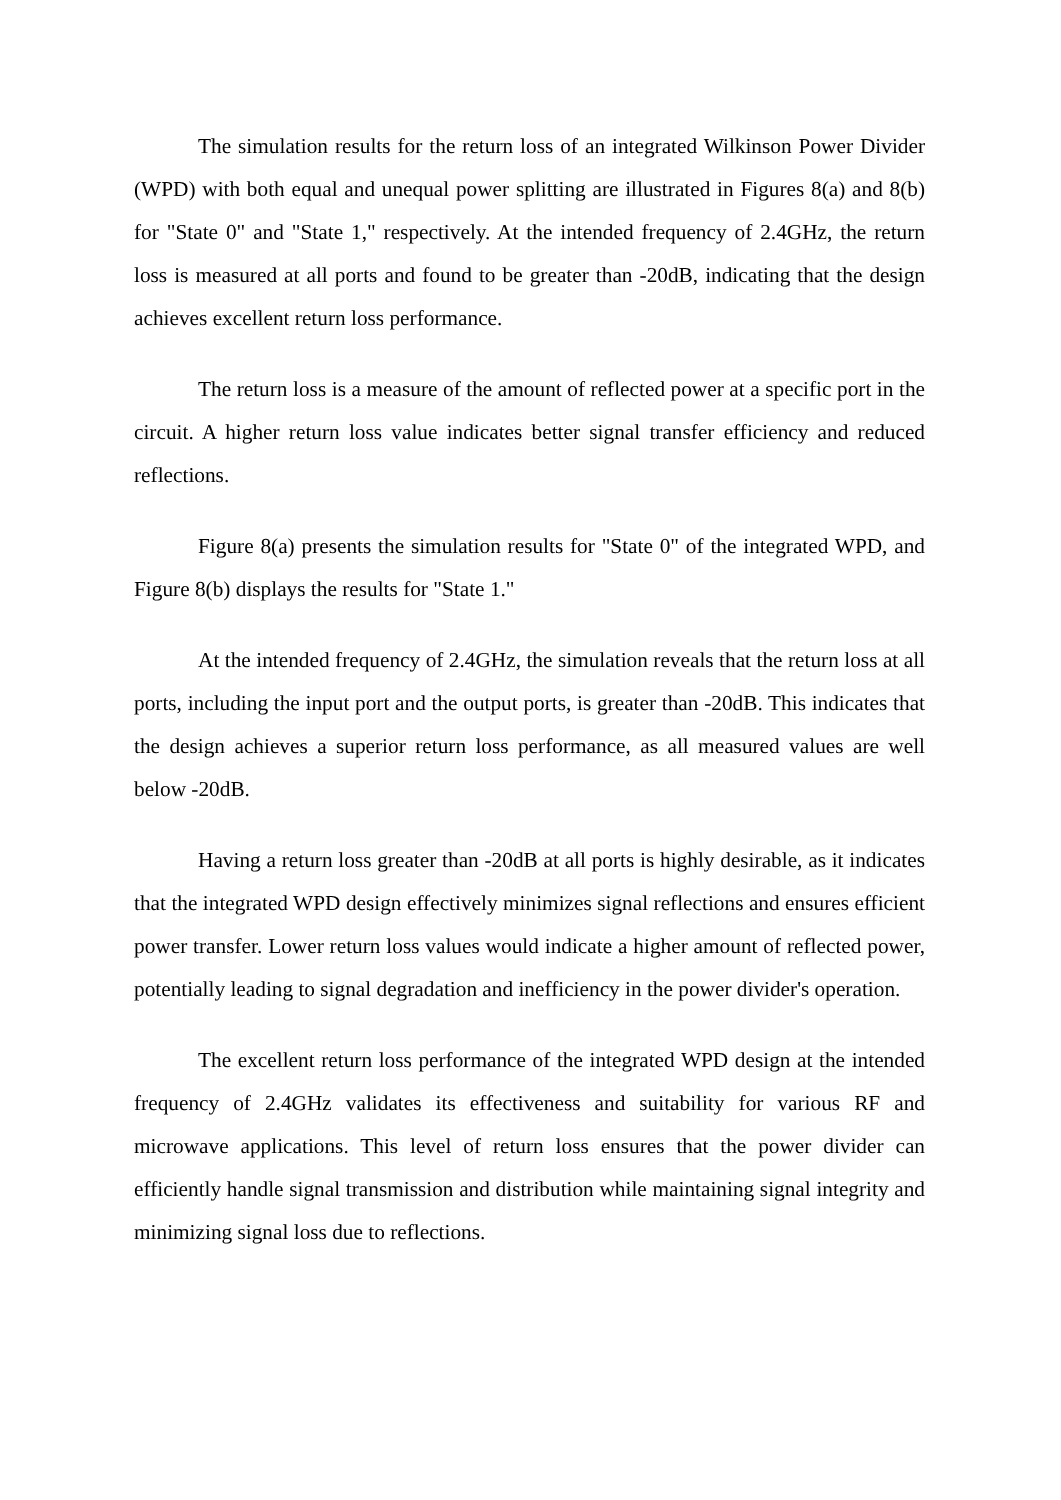The simulation results for the return loss of an integrated Wilkinson Power Divider (WPD) with both equal and unequal power splitting are illustrated in Figures 8(a) and 8(b) for "State 0" and "State 1," respectively. At the intended frequency of 2.4GHz, the return loss is measured at all ports and found to be greater than -20dB, indicating that the design achieves excellent return loss performance.
The return loss is a measure of the amount of reflected power at a specific port in the circuit. A higher return loss value indicates better signal transfer efficiency and reduced reflections.
Figure 8(a) presents the simulation results for "State 0" of the integrated WPD, and Figure 8(b) displays the results for "State 1."
At the intended frequency of 2.4GHz, the simulation reveals that the return loss at all ports, including the input port and the output ports, is greater than -20dB. This indicates that the design achieves a superior return loss performance, as all measured values are well below -20dB.
Having a return loss greater than -20dB at all ports is highly desirable, as it indicates that the integrated WPD design effectively minimizes signal reflections and ensures efficient power transfer. Lower return loss values would indicate a higher amount of reflected power, potentially leading to signal degradation and inefficiency in the power divider's operation.
The excellent return loss performance of the integrated WPD design at the intended frequency of 2.4GHz validates its effectiveness and suitability for various RF and microwave applications. This level of return loss ensures that the power divider can efficiently handle signal transmission and distribution while maintaining signal integrity and minimizing signal loss due to reflections.